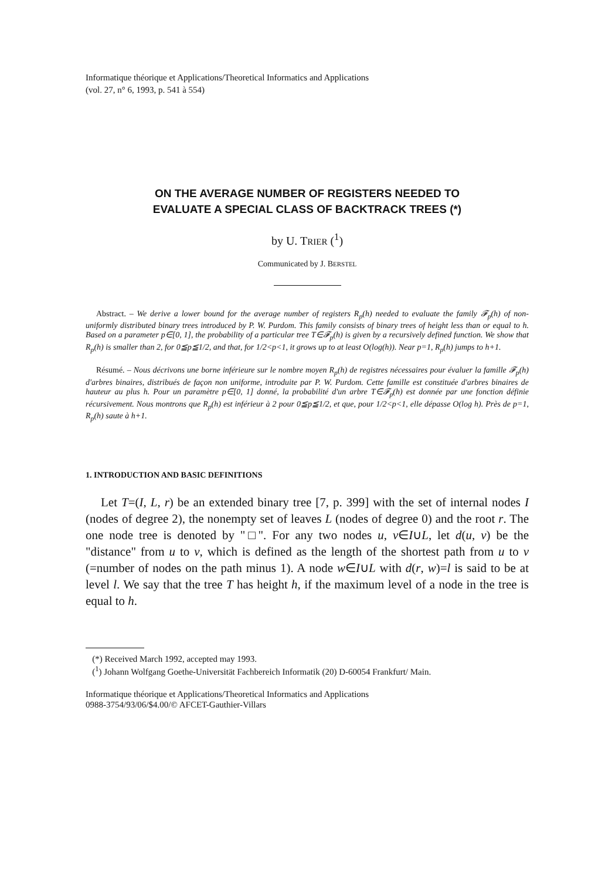Informatique théorique et Applications/Theoretical Informatics and Applications
(vol. 27, n° 6, 1993, p. 541 à 554)
ON THE AVERAGE NUMBER OF REGISTERS NEEDED TO
EVALUATE A SPECIAL CLASS OF BACKTRACK TREES (*)
by U. TRIER (<sup>1</sup>)
Communicated by J. BERSTEL
Abstract. – We derive a lower bound for the average number of registers R<sub>p</sub>(h) needed to evaluate the family 𝓕<sub>p</sub>(h) of non-uniformly distributed binary trees introduced by P. W. Purdom. This family consists of binary trees of height less than or equal to h. Based on a parameter p∈[0, 1], the probability of a particular tree T∈𝓕<sub>p</sub>(h) is given by a recursively defined function. We show that R<sub>p</sub>(h) is smaller than 2, for 0≦p≦1/2, and that, for 1/2<p<1, it grows up to at least O(log(h)). Near p=1, R<sub>p</sub>(h) jumps to h+1.
Résumé. – Nous décrivons une borne inférieure sur le nombre moyen R<sub>p</sub>(h) de registres nécessaires pour évaluer la famille 𝓕<sub>p</sub>(h) d'arbres binaires, distribués de façon non uniforme, introduite par P. W. Purdom. Cette famille est constituée d'arbres binaires de hauteur au plus h. Pour un paramètre p∈[0, 1] donné, la probabilité d'un arbre T∈𝓕<sub>p</sub>(h) est donnée par une fonction définie récursivement. Nous montrons que R<sub>p</sub>(h) est inférieur à 2 pour 0≦p≦1/2, et que, pour 1/2<p<1, elle dépasse O(log h). Près de p=1, R<sub>p</sub>(h) saute à h+1.
1. INTRODUCTION AND BASIC DEFINITIONS
Let T=(I, L, r) be an extended binary tree [7, p. 399] with the set of internal nodes I (nodes of degree 2), the nonempty set of leaves L (nodes of degree 0) and the root r. The one node tree is denoted by "□". For any two nodes u, v∈I∪L, let d(u, v) be the "distance" from u to v, which is defined as the length of the shortest path from u to v (=number of nodes on the path minus 1). A node w∈I∪L with d(r, w)=l is said to be at level l. We say that the tree T has height h, if the maximum level of a node in the tree is equal to h.
(*) Received March 1992, accepted may 1993.
(<sup>1</sup>) Johann Wolfgang Goethe-Universität Fachbereich Informatik (20) D-60054 Frankfurt/ Main.
Informatique théorique et Applications/Theoretical Informatics and Applications
0988-3754/93/06/$4.00/© AFCET-Gauthier-Villars